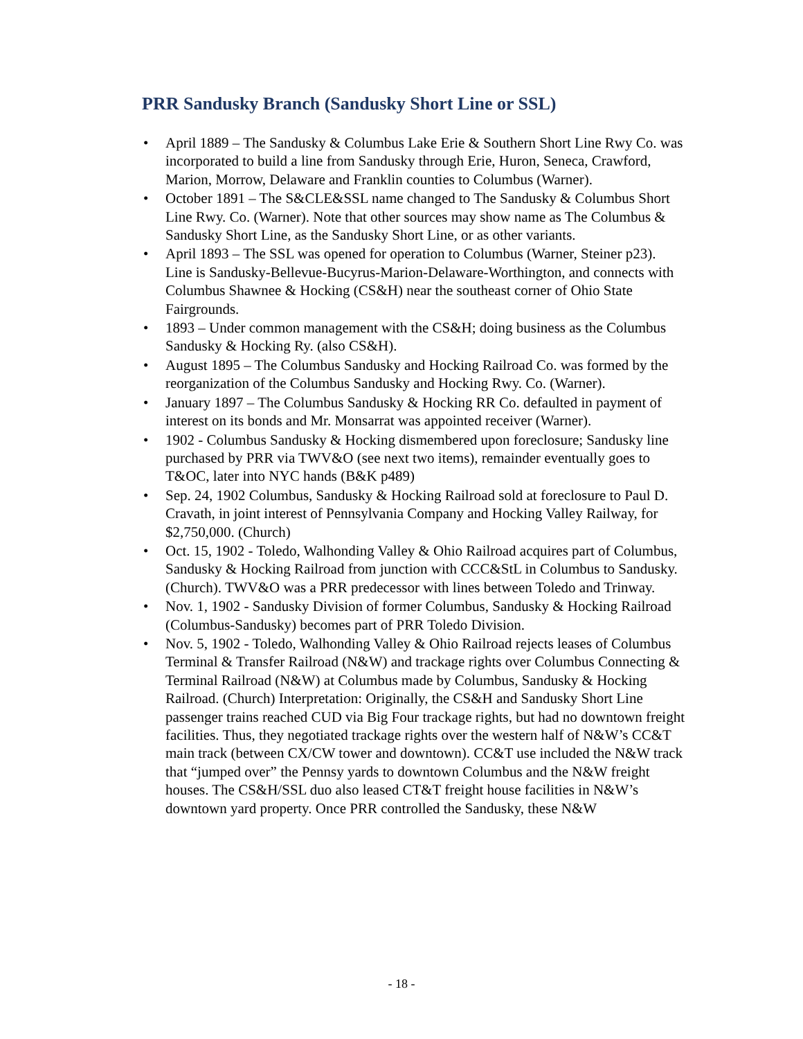PRR Sandusky Branch (Sandusky Short Line or SSL)
• April 1889 – The Sandusky & Columbus Lake Erie & Southern Short Line Rwy Co. was incorporated to build a line from Sandusky through Erie, Huron, Seneca, Crawford, Marion, Morrow, Delaware and Franklin counties to Columbus (Warner).
• October 1891 – The S&CLE&SSL name changed to The Sandusky & Columbus Short Line Rwy. Co. (Warner). Note that other sources may show name as The Columbus & Sandusky Short Line, as the Sandusky Short Line, or as other variants.
• April 1893 – The SSL was opened for operation to Columbus (Warner, Steiner p23). Line is Sandusky-Bellevue-Bucyrus-Marion-Delaware-Worthington, and connects with Columbus Shawnee & Hocking (CS&H) near the southeast corner of Ohio State Fairgrounds.
• 1893 – Under common management with the CS&H; doing business as the Columbus Sandusky & Hocking Ry. (also CS&H).
• August 1895 – The Columbus Sandusky and Hocking Railroad Co. was formed by the reorganization of the Columbus Sandusky and Hocking Rwy. Co. (Warner).
• January 1897 – The Columbus Sandusky & Hocking RR Co. defaulted in payment of interest on its bonds and Mr. Monsarrat was appointed receiver (Warner).
• 1902 - Columbus Sandusky & Hocking dismembered upon foreclosure; Sandusky line purchased by PRR via TWV&O (see next two items), remainder eventually goes to T&OC, later into NYC hands (B&K p489)
• Sep. 24, 1902 Columbus, Sandusky & Hocking Railroad sold at foreclosure to Paul D. Cravath, in joint interest of Pennsylvania Company and Hocking Valley Railway, for $2,750,000. (Church)
• Oct. 15, 1902 - Toledo, Walhonding Valley & Ohio Railroad acquires part of Columbus, Sandusky & Hocking Railroad from junction with CCC&StL in Columbus to Sandusky. (Church). TWV&O was a PRR predecessor with lines between Toledo and Trinway.
• Nov. 1, 1902 - Sandusky Division of former Columbus, Sandusky & Hocking Railroad (Columbus-Sandusky) becomes part of PRR Toledo Division.
• Nov. 5, 1902 - Toledo, Walhonding Valley & Ohio Railroad rejects leases of Columbus Terminal & Transfer Railroad (N&W) and trackage rights over Columbus Connecting & Terminal Railroad (N&W) at Columbus made by Columbus, Sandusky & Hocking Railroad. (Church) Interpretation: Originally, the CS&H and Sandusky Short Line passenger trains reached CUD via Big Four trackage rights, but had no downtown freight facilities. Thus, they negotiated trackage rights over the western half of N&W’s CC&T main track (between CX/CW tower and downtown). CC&T use included the N&W track that “jumped over” the Pennsy yards to downtown Columbus and the N&W freight houses. The CS&H/SSL duo also leased CT&T freight house facilities in N&W’s downtown yard property. Once PRR controlled the Sandusky, these N&W
- 18 -